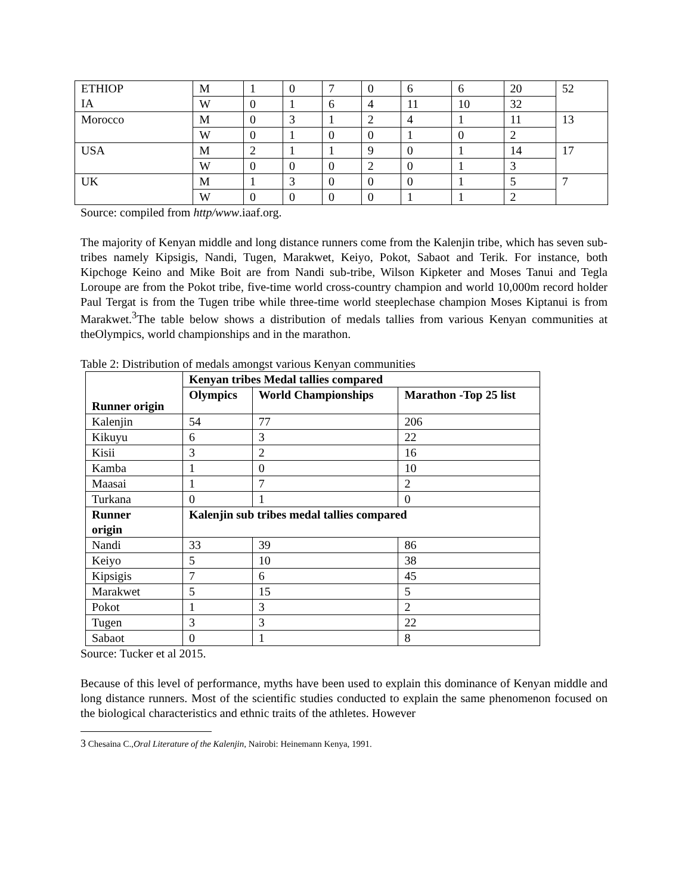| ETHIOP IA | M | 1 | 0 | 7 | 0 | 6 | 6 | 20 | 52 |
| | W | 0 | 1 | 6 | 4 | 11 | 10 | 32 | |
| Morocco | M | 0 | 3 | 1 | 2 | 4 | 1 | 11 | 13 |
| | W | 0 | 1 | 0 | 0 | 1 | 0 | 2 | |
| USA | M | 2 | 1 | 1 | 9 | 0 | 1 | 14 | 17 |
| | W | 0 | 0 | 0 | 2 | 0 | 1 | 3 | |
| UK | M | 1 | 3 | 0 | 0 | 0 | 1 | 5 | 7 |
| | W | 0 | 0 | 0 | 0 | 1 | 1 | 2 | |
Source: compiled from http/www.iaaf.org.
The majority of Kenyan middle and long distance runners come from the Kalenjin tribe, which has seven sub-tribes namely Kipsigis, Nandi, Tugen, Marakwet, Keiyo, Pokot, Sabaot and Terik. For instance, both Kipchoge Keino and Mike Boit are from Nandi sub-tribe, Wilson Kipketer and Moses Tanui and Tegla Loroupe are from the Pokot tribe, five-time world cross-country champion and world 10,000m record holder Paul Tergat is from the Tugen tribe while three-time world steeplechase champion Moses Kiptanui is from Marakwet.<sup>3</sup>The table below shows a distribution of medals tallies from various Kenyan communities at theOlympics, world championships and in the marathon.
Table 2: Distribution of medals amongst various Kenyan communities
| Runner origin | Kenyan tribes Medal tallies compared | | |
| --- | --- | --- | --- |
| | Olympics | World Championships | Marathon -Top 25 list |
| Kalenjin | 54 | 77 | 206 |
| Kikuyu | 6 | 3 | 22 |
| Kisii | 3 | 2 | 16 |
| Kamba | 1 | 0 | 10 |
| Maasai | 1 | 7 | 2 |
| Turkana | 0 | 1 | 0 |
| Runner origin | Kalenjin sub tribes medal tallies compared | | |
| Nandi | 33 | 39 | 86 |
| Keiyo | 5 | 10 | 38 |
| Kipsigis | 7 | 6 | 45 |
| Marakwet | 5 | 15 | 5 |
| Pokot | 1 | 3 | 2 |
| Tugen | 3 | 3 | 22 |
| Sabaot | 0 | 1 | 8 |
Source: Tucker et al 2015.
Because of this level of performance, myths have been used to explain this dominance of Kenyan middle and long distance runners. Most of the scientific studies conducted to explain the same phenomenon focused on the biological characteristics and ethnic traits of the athletes. However
3 Chesaina C.,Oral Literature of the Kalenjin, Nairobi: Heinemann Kenya, 1991.